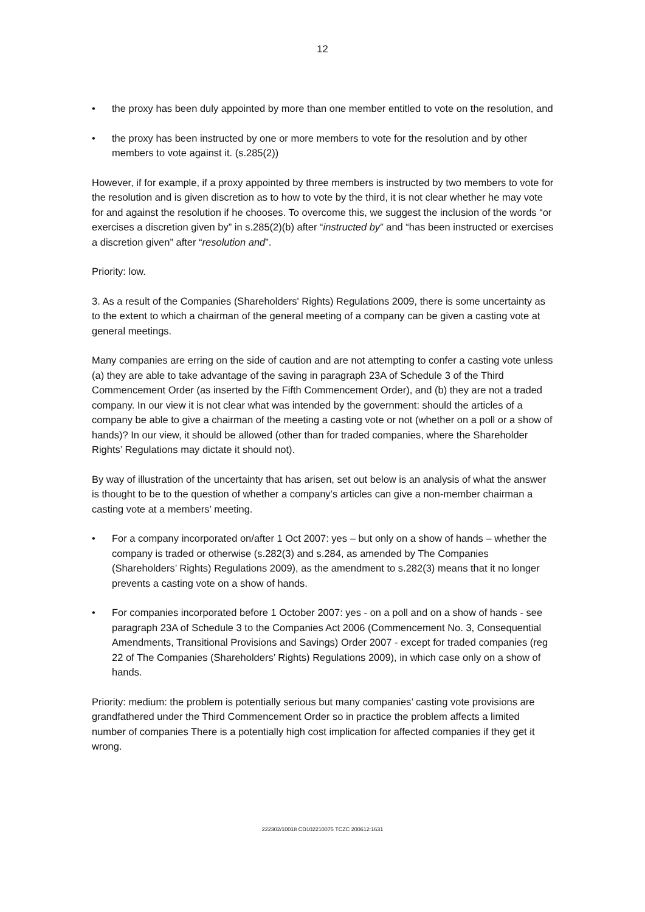12
• the proxy has been duly appointed by more than one member entitled to vote on the resolution, and
• the proxy has been instructed by one or more members to vote for the resolution and by other members to vote against it. (s.285(2))
However, if for example, if a proxy appointed by three members is instructed by two members to vote for the resolution and is given discretion as to how to vote by the third, it is not clear whether he may vote for and against the resolution if he chooses. To overcome this, we suggest the inclusion of the words “or exercises a discretion given by” in s.285(2)(b) after “instructed by” and “has been instructed or exercises a discretion given” after “resolution and”.
Priority: low.
3. As a result of the Companies (Shareholders' Rights) Regulations 2009, there is some uncertainty as to the extent to which a chairman of the general meeting of a company can be given a casting vote at general meetings.
Many companies are erring on the side of caution and are not attempting to confer a casting vote unless (a) they are able to take advantage of the saving in paragraph 23A of Schedule 3 of the Third Commencement Order (as inserted by the Fifth Commencement Order), and (b) they are not a traded company. In our view it is not clear what was intended by the government: should the articles of a company be able to give a chairman of the meeting a casting vote or not (whether on a poll or a show of hands)? In our view, it should be allowed (other than for traded companies, where the Shareholder Rights’ Regulations may dictate it should not).
By way of illustration of the uncertainty that has arisen, set out below is an analysis of what the answer is thought to be to the question of whether a company’s articles can give a non-member chairman a casting vote at a members’ meeting.
• For a company incorporated on/after 1 Oct 2007: yes – but only on a show of hands – whether the company is traded or otherwise (s.282(3) and s.284, as amended by The Companies (Shareholders’ Rights) Regulations 2009), as the amendment to s.282(3) means that it no longer prevents a casting vote on a show of hands.
• For companies incorporated before 1 October 2007: yes - on a poll and on a show of hands - see paragraph 23A of Schedule 3 to the Companies Act 2006 (Commencement No. 3, Consequential Amendments, Transitional Provisions and Savings) Order 2007 - except for traded companies (reg 22 of The Companies (Shareholders’ Rights) Regulations 2009), in which case only on a show of hands.
Priority: medium: the problem is potentially serious but many companies’ casting vote provisions are grandfathered under the Third Commencement Order so in practice the problem affects a limited number of companies There is a potentially high cost implication for affected companies if they get it wrong.
222302/10018 CD102210075 TCZC 200612:1631